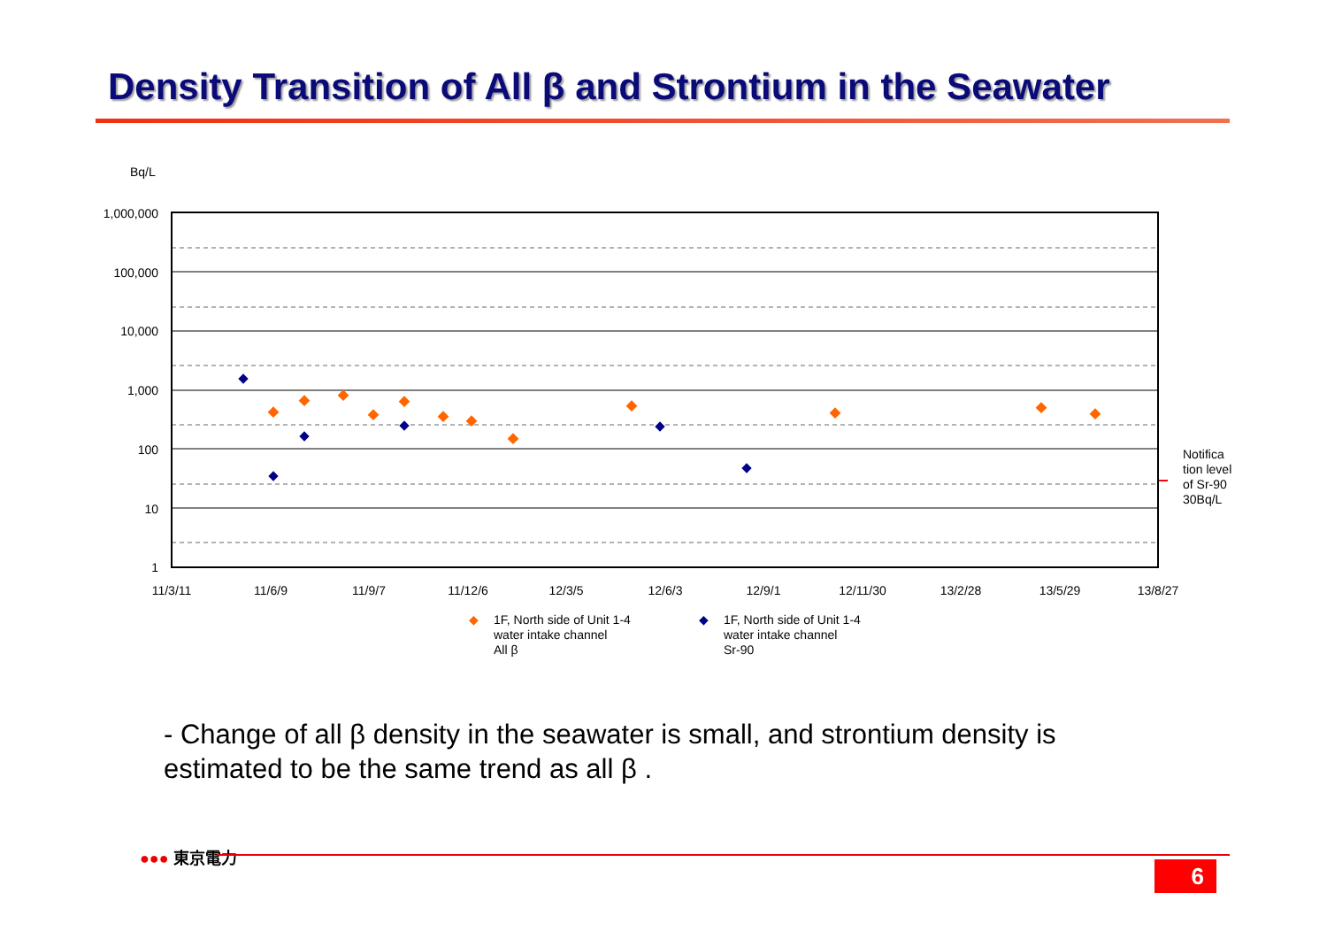Density Transition of All β and Strontium in the Seawater
Bq/L
1,000,000
100,000
10,000
1,000
100
10
1
11/3/11
11/6/9
11/9/7
11/12/6
12/3/5
12/6/3
12/9/1
12/11/30
13/2/28
13/5/29
13/8/27
Notifica tion level of Sr-90 30Bq/L
◆
1F, North side of Unit 1-4
water intake channel
All β
◆
1F, North side of Unit 1-4
water intake channel
Sr-90
- Change of all β density in the seawater is small, and strontium density is estimated to be the same trend as all β .
●●● 東京電力
6